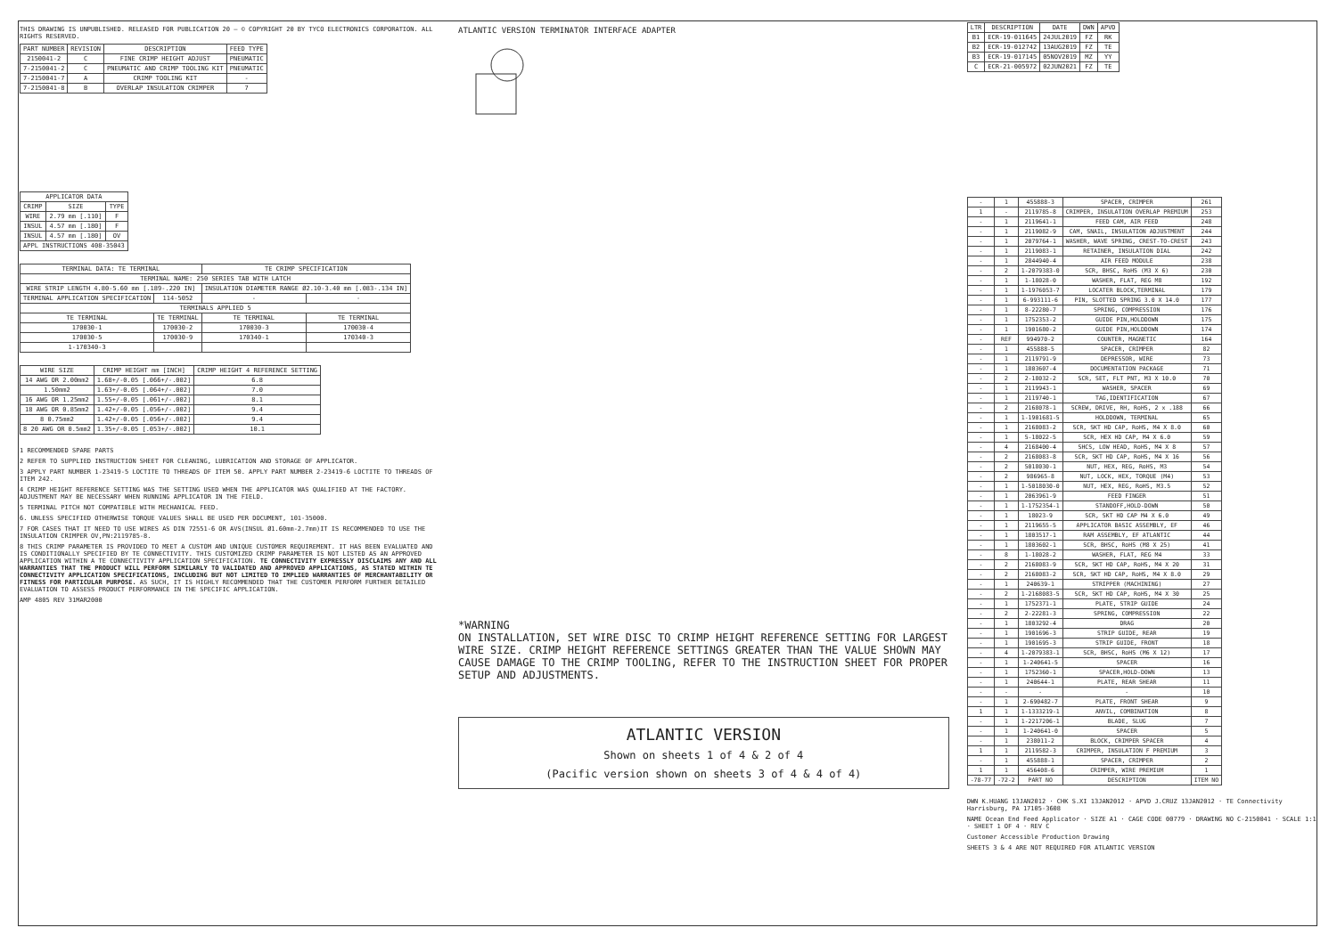THIS DRAWING IS UNPUBLISHED. RELEASED FOR PUBLICATION 20 — © COPYRIGHT 20 BY TYCO ELECTRONICS CORPORATION. ALL RIGHTS RESERVED.
| PART NUMBER | REVISION | DESCRIPTION | FEED TYPE |
| --- | --- | --- | --- |
| 2150041-2 | C | FINE CRIMP HEIGHT ADJUST | PNEUMATIC |
| 7-2150041-2 | C | PNEUMATIC AND CRIMP TOOLING KIT | PNEUMATIC |
| 7-2150041-7 | A | CRIMP TOOLING KIT | - |
| 7-2150041-8 | B | OVERLAP INSULATION CRIMPER | 7 |
| APPLICATOR DATA | | |
| --- | --- | --- |
| CRIMP | SIZE | TYPE |
| WIRE | 2.79 mm [.110] | F |
| INSUL | 4.57 mm [.180] | F |
| INSUL | 4.57 mm [.180] | OV |
| APPL INSTRUCTIONS 408-35043 | | |
| TERMINAL DATA: TE TERMINAL | | TE CRIMP SPECIFICATION | |
| TERMINAL NAME: 250 SERIES TAB WITH LATCH | | | |
| WIRE STRIP LENGTH 4.80-5.60 mm [.189-.220 IN] | | INSULATION DIAMETER RANGE Ø2.10-3.40 mm [.083-.134 IN] | |
| TERMINAL APPLICATION SPECIFICATION | 114-5052 | - | - |
| TERMINALS APPLIED 5 | | | |
| TE TERMINAL | TE TERMINAL | TE TERMINAL | TE TERMINAL |
| 170030-1 | 170030-2 | 170030-3 | 170030-4 |
| 170030-5 | 170030-9 | 170340-1 | 170340-3 |
| 1-170340-3 | | | |
| WIRE SIZE | CRIMP HEIGHT mm [INCH] | CRIMP HEIGHT 4 REFERENCE SETTING |
| --- | --- | --- |
| 14 AWG OR 2.00mm2 | 1.68+/-0.05 [.066+/-.002] | 6.8 |
| 1.50mm2 | 1.63+/-0.05 [.064+/-.002] | 7.0 |
| 16 AWG OR 1.25mm2 | 1.55+/-0.05 [.061+/-.002] | 8.1 |
| 18 AWG OR 0.85mm2 | 1.42+/-0.05 [.056+/-.002] | 9.4 |
| 8 0.75mm2 | 1.42+/-0.05 [.056+/-.002] | 9.4 |
| 8 20 AWG OR 0.5mm2 | 1.35+/-0.05 [.053+/-.002] | 10.1 |
1 RECOMMENDED SPARE PARTS
2 REFER TO SUPPLIED INSTRUCTION SHEET FOR CLEANING, LUBRICATION AND STORAGE OF APPLICATOR.
3 APPLY PART NUMBER 1-23419-5 LOCTITE TO THREADS OF ITEM 50. APPLY PART NUMBER 2-23419-6 LOCTITE TO THREADS OF ITEM 242.
4 CRIMP HEIGHT REFERENCE SETTING WAS THE SETTING USED WHEN THE APPLICATOR WAS QUALIFIED AT THE FACTORY. ADJUSTMENT MAY BE NECESSARY WHEN RUNNING APPLICATOR IN THE FIELD.
5 TERMINAL PITCH NOT COMPATIBLE WITH MECHANICAL FEED.
6. UNLESS SPECIFIED OTHERWISE TORQUE VALUES SHALL BE USED PER DOCUMENT, 101-35000.
7 FOR CASES THAT IT NEED TO USE WIRES AS DIN 72551-6 OR AVS(INSUL Ø1.60mm-2.7mm)IT IS RECOMMENDED TO USE THE INSULATION CRIMPER OV,PN:2119785-8.
8 THIS CRIMP PARAMETER IS PROVIDED TO MEET A CUSTOM AND UNIQUE CUSTOMER REQUIREMENT. IT HAS BEEN EVALUATED AND IS CONDITIONALLY SPECIFIED BY TE CONNECTIVITY. THIS CUSTOMIZED CRIMP PARAMETER IS NOT LISTED AS AN APPROVED APPLICATION WITHIN A TE CONNECTIVITY APPLICATION SPECIFICATION. TE CONNECTIVITY EXPRESSLY DISCLAIMS ANY AND ALL WARRANTIES THAT THE PRODUCT WILL PERFORM SIMILARLY TO VALIDATED AND APPROVED APPLICATIONS, AS STATED WITHIN TE CONNECTIVITY APPLICATION SPECIFICATIONS, INCLUDING BUT NOT LIMITED TO IMPLIED WARRANTIES OF MERCHANTABILITY OR FITNESS FOR PARTICULAR PURPOSE. AS SUCH, IT IS HIGHLY RECOMMENDED THAT THE CUSTOMER PERFORM FURTHER DETAILED EVALUATION TO ASSESS PRODUCT PERFORMANCE IN THE SPECIFIC APPLICATION.
AMP 4805 REV 31MAR2000
ATLANTIC VERSION TERMINATOR INTERFACE ADAPTER
*WARNING
ON INSTALLATION, SET WIRE DISC TO CRIMP HEIGHT REFERENCE SETTING FOR LARGEST WIRE SIZE. CRIMP HEIGHT REFERENCE SETTINGS GREATER THAN THE VALUE SHOWN MAY CAUSE DAMAGE TO THE CRIMP TOOLING, REFER TO THE INSTRUCTION SHEET FOR PROPER SETUP AND ADJUSTMENTS.
ATLANTIC VERSION
Shown on sheets 1 of 4 & 2 of 4
(Pacific version shown on sheets 3 of 4 & 4 of 4)
| LTR | DESCRIPTION | DATE | DWN | APVD |
| --- | --- | --- | --- | --- |
| B1 | ECR-19-011645 | 24JUL2019 | FZ | RK |
| B2 | ECR-19-012742 | 13AUG2019 | FZ | TE |
| B3 | ECR-19-017145 | 05NOV2019 | MZ | YY |
| C | ECR-21-005972 | 02JUN2021 | FZ | TE |
| - | 1 | 455888-3 | SPACER, CRIMPER | 261 |
| 1 | - | 2119785-8 | CRIMPER, INSULATION OVERLAP PREMIUM | 253 |
| - | 1 | 2119641-1 | FEED CAM, AIR FEED | 248 |
| - | 1 | 2119082-9 | CAM, SNAIL, INSULATION ADJUSTMENT | 244 |
| - | 1 | 2079764-1 | WASHER, WAVE SPRING, CREST-TO-CREST | 243 |
| - | 1 | 2119083-1 | RETAINER, INSULATION DIAL | 242 |
| - | 1 | 2844940-4 | AIR FEED MODULE | 238 |
| - | 2 | 1-2079383-0 | SCR, BHSC, RoHS (M3 X 6) | 230 |
| - | 1 | 1-18028-0 | WASHER, FLAT, REG M8 | 192 |
| - | 1 | 1-1976053-7 | LOCATER BLOCK,TERMINAL | 179 |
| - | 1 | 6-993111-6 | PIN, SLOTTED SPRING 3.0 X 14.0 | 177 |
| - | 1 | 8-22280-7 | SPRING, COMPRESSION | 176 |
| - | 1 | 1752353-2 | GUIDE PIN,HOLDDOWN | 175 |
| - | 1 | 1901680-2 | GUIDE PIN,HOLDDOWN | 174 |
| - | REF | 994970-2 | COUNTER, MAGNETIC | 164 |
| - | 1 | 455888-5 | SPACER, CRIMPER | 82 |
| - | 1 | 2119791-9 | DEPRESSOR, WIRE | 73 |
| - | 1 | 1803607-4 | DOCUMENTATION PACKAGE | 71 |
| - | 2 | 2-18032-2 | SCR, SET, FLT PNT, M3 X 10.0 | 70 |
| - | 1 | 2119943-1 | WASHER, SPACER | 69 |
| - | 1 | 2119740-1 | TAG,IDENTIFICATION | 67 |
| - | 2 | 2168078-1 | SCREW, DRIVE, RH, RoHS, 2 x .188 | 66 |
| - | 1 | 1-1901681-5 | HOLDDOWN, TERMINAL | 65 |
| - | 1 | 2168083-2 | SCR, SKT HD CAP, RoHS, M4 X 8.0 | 60 |
| - | 1 | 5-18022-5 | SCR, HEX HD CAP, M4 X 6.0 | 59 |
| - | 4 | 2168400-4 | SHCS, LOW HEAD, RoHS, M4 X 8 | 57 |
| - | 2 | 2168083-8 | SCR, SKT HD CAP, RoHS, M4 X 16 | 56 |
| - | 2 | 5018030-1 | NUT, HEX, REG, RoHS, M3 | 54 |
| - | 2 | 986965-8 | NUT, LOCK, HEX, TORQUE (M4) | 53 |
| - | 1 | 1-5018030-0 | NUT, HEX, REG, RoHS, M3.5 | 52 |
| - | 1 | 2063961-9 | FEED FINGER | 51 |
| - | 1 | 1-1752354-1 | STANDOFF,HOLD-DOWN | 50 |
| - | 1 | 18023-9 | SCR, SKT HD CAP M4 X 6.0 | 49 |
| - | 1 | 2119655-5 | APPLICATOR BASIC ASSEMBLY, EF | 46 |
| - | 1 | 1803517-1 | RAM ASSEMBLY, EF ATLANTIC | 44 |
| - | 1 | 1803602-1 | SCR, BHSC, RoHS (M8 X 25) | 41 |
| - | 8 | 1-18028-2 | WASHER, FLAT, REG M4 | 33 |
| - | 2 | 2168083-9 | SCR, SKT HD CAP, RoHS, M4 X 20 | 31 |
| - | 2 | 2168083-2 | SCR, SKT HD CAP, RoHS, M4 X 8.0 | 29 |
| - | 1 | 240639-1 | STRIPPER (MACHINING) | 27 |
| - | 2 | 1-2168083-5 | SCR, SKT HD CAP, RoHS, M4 X 30 | 25 |
| - | 1 | 1752371-1 | PLATE, STRIP GUIDE | 24 |
| - | 2 | 2-22281-3 | SPRING, COMPRESSION | 22 |
| - | 1 | 1803292-4 | DRAG | 20 |
| - | 1 | 1901696-3 | STRIP GUIDE, REAR | 19 |
| - | 1 | 1901695-3 | STRIP GUIDE, FRONT | 18 |
| - | 4 | 1-2079383-1 | SCR, BHSC, RoHS (M6 X 12) | 17 |
| - | 1 | 1-240641-5 | SPACER | 16 |
| - | 1 | 1752360-1 | SPACER,HOLD-DOWN | 13 |
| - | 1 | 240644-1 | PLATE, REAR SHEAR | 11 |
| - | - | - | - | 10 |
| - | 1 | 2-690482-7 | PLATE, FRONT SHEAR | 9 |
| 1 | 1 | 1-1333219-1 | ANVIL, COMBINATION | 8 |
| - | 1 | 1-2217206-1 | BLADE, SLUG | 7 |
| - | 1 | 1-240641-0 | SPACER | 5 |
| - | 1 | 238011-2 | BLOCK, CRIMPER SPACER | 4 |
| 1 | 1 | 2119582-3 | CRIMPER, INSULATION F PREMIUM | 3 |
| - | 1 | 455888-1 | SPACER, CRIMPER | 2 |
| 1 | 1 | 456408-6 | CRIMPER, WIRE PREMIUM | 1 |
| -78-77 | -72-2 | PART NO | DESCRIPTION | ITEM NO |
DWN K.HUANG 13JAN2012 · CHK S.XI 13JAN2012 · APVD J.CRUZ 13JAN2012 · TE Connectivity Harrisburg, PA 17105-3608
NAME Ocean End Feed Applicator · SIZE A1 · CAGE CODE 00779 · DRAWING NO C-2150041 · SCALE 1:1 · SHEET 1 OF 4 · REV C
Customer Accessible Production Drawing
SHEETS 3 & 4 ARE NOT REQUIRED FOR ATLANTIC VERSION